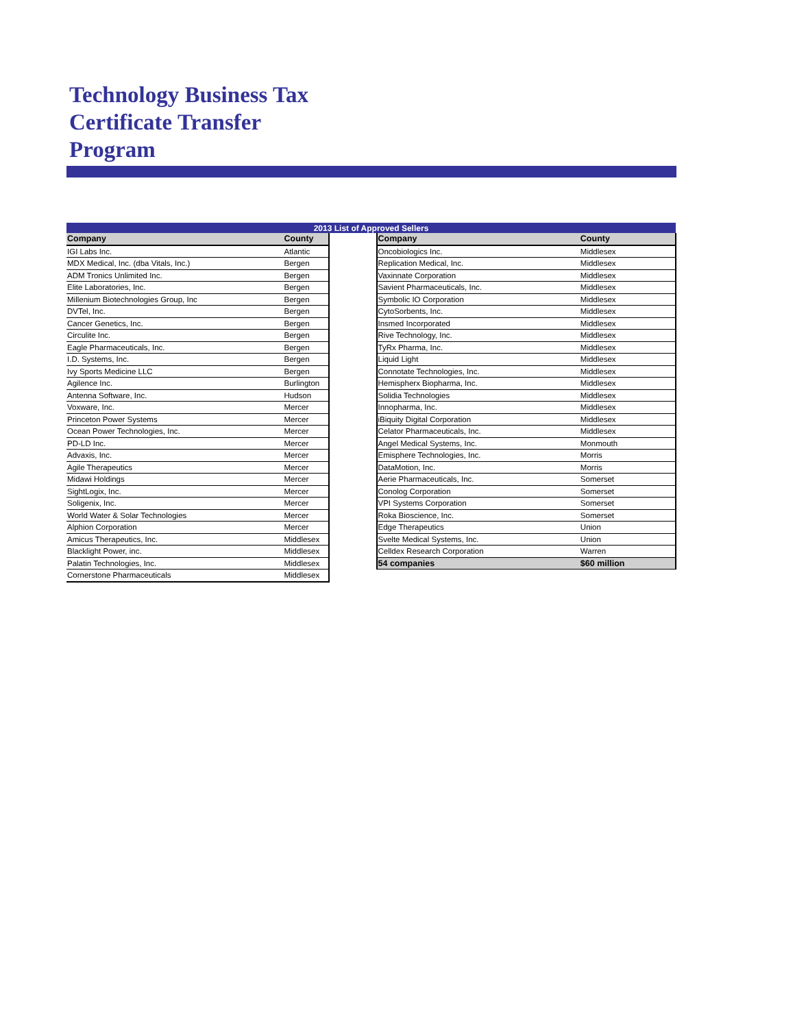Technology Business Tax Certificate Transfer Program
| 2013 List of Approved Sellers | | | | |
| --- | --- | --- | --- | --- |
| Company | County | | Company | County |
| IGI Labs Inc. | Atlantic | | Oncobiologics Inc. | Middlesex |
| MDX Medical, Inc. (dba Vitals, Inc.) | Bergen | | Replication Medical, Inc. | Middlesex |
| ADM Tronics Unlimited Inc. | Bergen | | Vaxinnate Corporation | Middlesex |
| Elite Laboratories, Inc. | Bergen | | Savient Pharmaceuticals, Inc. | Middlesex |
| Millenium Biotechnologies Group, Inc | Bergen | | Symbolic IO Corporation | Middlesex |
| DVTel, Inc. | Bergen | | CytoSorbents, Inc. | Middlesex |
| Cancer Genetics, Inc. | Bergen | | Insmed Incorporated | Middlesex |
| Circulite Inc. | Bergen | | Rive Technology, Inc. | Middlesex |
| Eagle Pharmaceuticals, Inc. | Bergen | | TyRx Pharma, Inc. | Middlesex |
| I.D. Systems, Inc. | Bergen | | Liquid Light | Middlesex |
| Ivy Sports Medicine LLC | Bergen | | Connotate Technologies, Inc. | Middlesex |
| Agilence Inc. | Burlington | | Hemispherx Biopharma, Inc. | Middlesex |
| Antenna Software, Inc. | Hudson | | Solidia Technologies | Middlesex |
| Voxware, Inc. | Mercer | | Innopharma, Inc. | Middlesex |
| Princeton Power Systems | Mercer | | iBiquity Digital Corporation | Middlesex |
| Ocean Power Technologies, Inc. | Mercer | | Celator Pharmaceuticals, Inc. | Middlesex |
| PD-LD Inc. | Mercer | | Angel Medical Systems, Inc. | Monmouth |
| Advaxis, Inc. | Mercer | | Emisphere Technologies, Inc. | Morris |
| Agile Therapeutics | Mercer | | DataMotion, Inc. | Morris |
| Midawi Holdings | Mercer | | Aerie Pharmaceuticals, Inc. | Somerset |
| SightLogix, Inc. | Mercer | | Conolog Corporation | Somerset |
| Soligenix, Inc. | Mercer | | VPI Systems Corporation | Somerset |
| World Water & Solar Technologies | Mercer | | Roka Bioscience, Inc. | Somerset |
| Alphion Corporation | Mercer | | Edge Therapeutics | Union |
| Amicus Therapeutics, Inc. | Middlesex | | Svelte Medical Systems, Inc. | Union |
| Blacklight Power, inc. | Middlesex | | Celldex Research Corporation | Warren |
| Palatin Technologies, Inc. | Middlesex | | 54 companies | $60 million |
| Cornerstone Pharmaceuticals | Middlesex | | | |